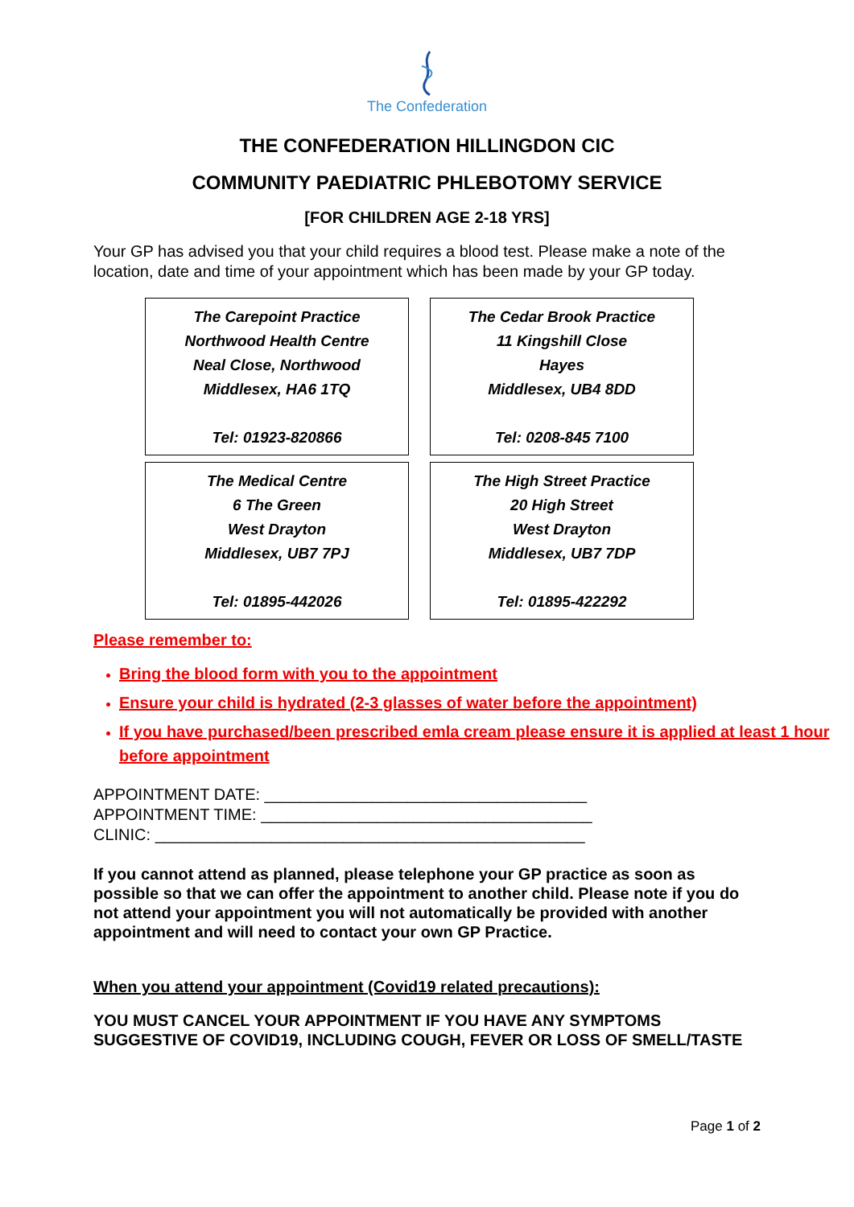The Confederation
THE CONFEDERATION HILLINGDON CIC
COMMUNITY PAEDIATRIC PHLEBOTOMY SERVICE
[FOR CHILDREN AGE 2-18 YRS]
Your GP has advised you that your child requires a blood test. Please make a note of the location, date and time of your appointment which has been made by your GP today.
| The Carepoint Practice Northwood Health Centre Neal Close, Northwood Middlesex, HA6 1TQ Tel: 01923-820866 | The Cedar Brook Practice 11 Kingshill Close Hayes Middlesex, UB4 8DD Tel: 0208-845 7100 |
| The Medical Centre 6 The Green West Drayton Middlesex, UB7 7PJ Tel: 01895-442026 | The High Street Practice 20 High Street West Drayton Middlesex, UB7 7DP Tel: 01895-422292 |
Please remember to:
Bring the blood form with you to the appointment
Ensure your child is hydrated (2-3 glasses of water before the appointment)
If you have purchased/been prescribed emla cream please ensure it is applied at least 1 hour before appointment
APPOINTMENT DATE: ____________________________________
APPOINTMENT TIME: _____________________________________
CLINIC: ________________________________________________
If you cannot attend as planned, please telephone your GP practice as soon as possible so that we can offer the appointment to another child. Please note if you do not attend your appointment you will not automatically be provided with another appointment and will need to contact your own GP Practice.
When you attend your appointment (Covid19 related precautions):
YOU MUST CANCEL YOUR APPOINTMENT IF YOU HAVE ANY SYMPTOMS SUGGESTIVE OF COVID19, INCLUDING COUGH, FEVER OR LOSS OF SMELL/TASTE
Page 1 of 2